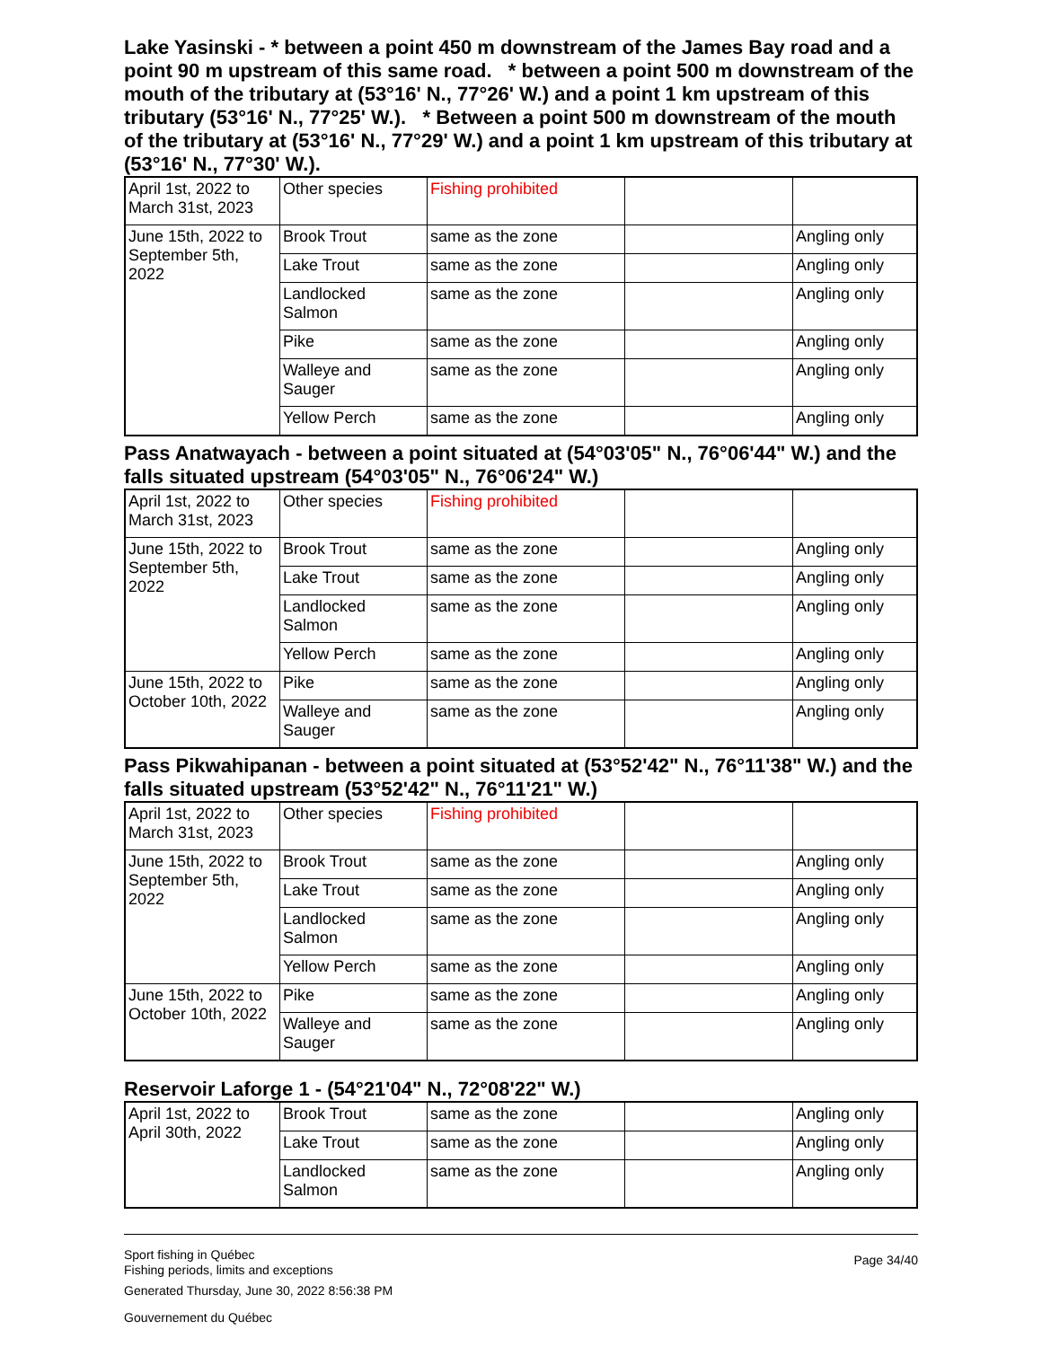Lake Yasinski - * between a point 450 m downstream of the James Bay road and a point 90 m upstream of this same road. * between a point 500 m downstream of the mouth of the tributary at (53°16' N., 77°26' W.) and a point 1 km upstream of this tributary (53°16' N., 77°25' W.). * Between a point 500 m downstream of the mouth of the tributary at (53°16' N., 77°29' W.) and a point 1 km upstream of this tributary at (53°16' N., 77°30' W.).
| April 1st, 2022 to March 31st, 2023 | Other species | Fishing prohibited | | |
| June 15th, 2022 to September 5th, 2022 | Brook Trout | same as the zone | | Angling only |
| | Lake Trout | same as the zone | | Angling only |
| | Landlocked Salmon | same as the zone | | Angling only |
| | Pike | same as the zone | | Angling only |
| | Walleye and Sauger | same as the zone | | Angling only |
| | Yellow Perch | same as the zone | | Angling only |
Pass Anatwayach - between a point situated at (54°03'05" N., 76°06'44" W.) and the falls situated upstream (54°03'05" N., 76°06'24" W.)
| April 1st, 2022 to March 31st, 2023 | Other species | Fishing prohibited | | |
| June 15th, 2022 to September 5th, 2022 | Brook Trout | same as the zone | | Angling only |
| | Lake Trout | same as the zone | | Angling only |
| | Landlocked Salmon | same as the zone | | Angling only |
| | Yellow Perch | same as the zone | | Angling only |
| June 15th, 2022 to October 10th, 2022 | Pike | same as the zone | | Angling only |
| | Walleye and Sauger | same as the zone | | Angling only |
Pass Pikwahipanan - between a point situated at (53°52'42" N., 76°11'38" W.) and the falls situated upstream (53°52'42" N., 76°11'21" W.)
| April 1st, 2022 to March 31st, 2023 | Other species | Fishing prohibited | | |
| June 15th, 2022 to September 5th, 2022 | Brook Trout | same as the zone | | Angling only |
| | Lake Trout | same as the zone | | Angling only |
| | Landlocked Salmon | same as the zone | | Angling only |
| | Yellow Perch | same as the zone | | Angling only |
| June 15th, 2022 to October 10th, 2022 | Pike | same as the zone | | Angling only |
| | Walleye and Sauger | same as the zone | | Angling only |
Reservoir Laforge 1 - (54°21'04" N., 72°08'22" W.)
| April 1st, 2022 to April 30th, 2022 | Brook Trout | same as the zone | | Angling only |
| | Lake Trout | same as the zone | | Angling only |
| | Landlocked Salmon | same as the zone | | Angling only |
Sport fishing in Québec
Fishing periods, limits and exceptions
Generated Thursday, June 30, 2022 8:56:38 PM
Gouvernement du Québec
Page 34/40